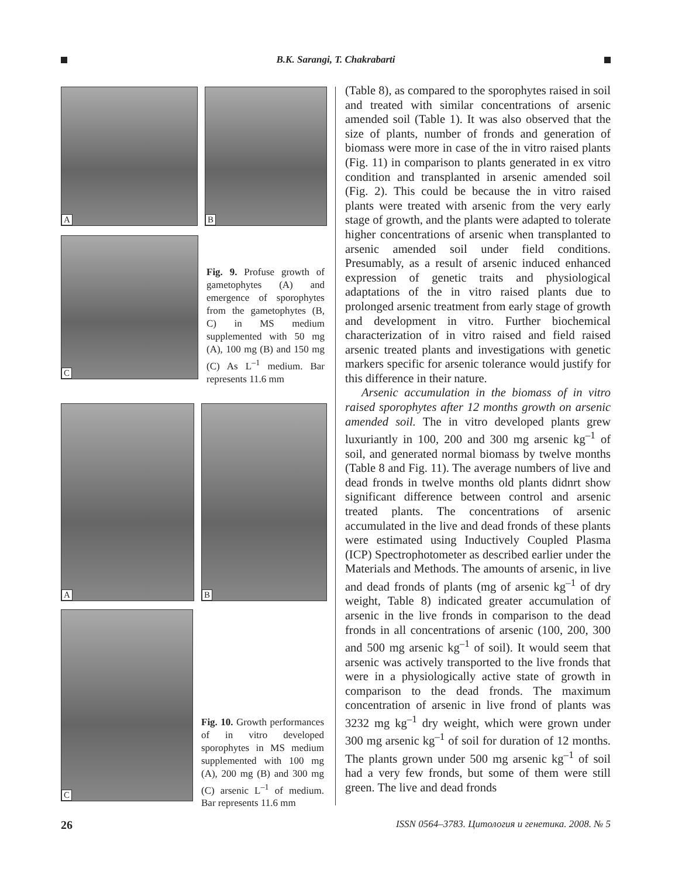B.K. Sarangi, T. Chakrabarti
A
B
C
Fig. 9. Profuse growth of gametophytes (A) and emergence of sporophytes from the gametophytes (B, C) in MS medium supplemented with 50 mg (A), 100 mg (B) and 150 mg (C) As L<sup>–1</sup> medium. Bar represents 11.6 mm
A
B
C
Fig. 10. Growth performances of in vitro developed sporophytes in MS medium supplemented with 100 mg (A), 200 mg (B) and 300 mg (C) arsenic L<sup>–1</sup> of medium. Bar represents 11.6 mm
(Table 8), as compared to the sporophytes raised in soil and treated with similar concentrations of arsenic amended soil (Table 1). It was also observed that the size of plants, number of fronds and generation of biomass were more in case of the in vitro raised plants (Fig. 11) in comparison to plants generated in ex vitro condition and transplanted in arsenic amended soil (Fig. 2). This could be because the in vitro raised plants were treated with arsenic from the very early stage of growth, and the plants were adapted to tolerate higher concentrations of arsenic when transplanted to arsenic amended soil under field conditions. Presumably, as a result of arsenic induced enhanced expression of genetic traits and physiological adaptations of the in vitro raised plants due to prolonged arsenic treatment from early stage of growth and development in vitro. Further biochemical characterization of in vitro raised and field raised arsenic treated plants and investigations with genetic markers specific for arsenic tolerance would justify for this difference in their nature.
Arsenic accumulation in the biomass of in vitro raised sporophytes after 12 months growth on arsenic amended soil. The in vitro developed plants grew luxuriantly in 100, 200 and 300 mg arsenic kg<sup>–1</sup> of soil, and generated normal biomass by twelve months (Table 8 and Fig. 11). The average numbers of live and dead fronds in twelve months old plants didnrt show significant difference between control and arsenic treated plants. The concentrations of arsenic accumulated in the live and dead fronds of these plants were estimated using Inductively Coupled Plasma (ICP) Spectrophotometer as described earlier under the Materials and Methods. The amounts of arsenic, in live and dead fronds of plants (mg of arsenic kg<sup>–1</sup> of dry weight, Table 8) indicated greater accumulation of arsenic in the live fronds in comparison to the dead fronds in all concentrations of arsenic (100, 200, 300 and 500 mg arsenic kg<sup>–1</sup> of soil). It would seem that arsenic was actively transported to the live fronds that were in a physiologically active state of growth in comparison to the dead fronds. The maximum concentration of arsenic in live frond of plants was 3232 mg kg<sup>–1</sup> dry weight, which were grown under 300 mg arsenic kg<sup>–1</sup> of soil for duration of 12 months. The plants grown under 500 mg arsenic kg<sup>–1</sup> of soil had a very few fronds, but some of them were still green. The live and dead fronds
26 ISSN 0564–3783. Цитология и генетика. 2008. № 5